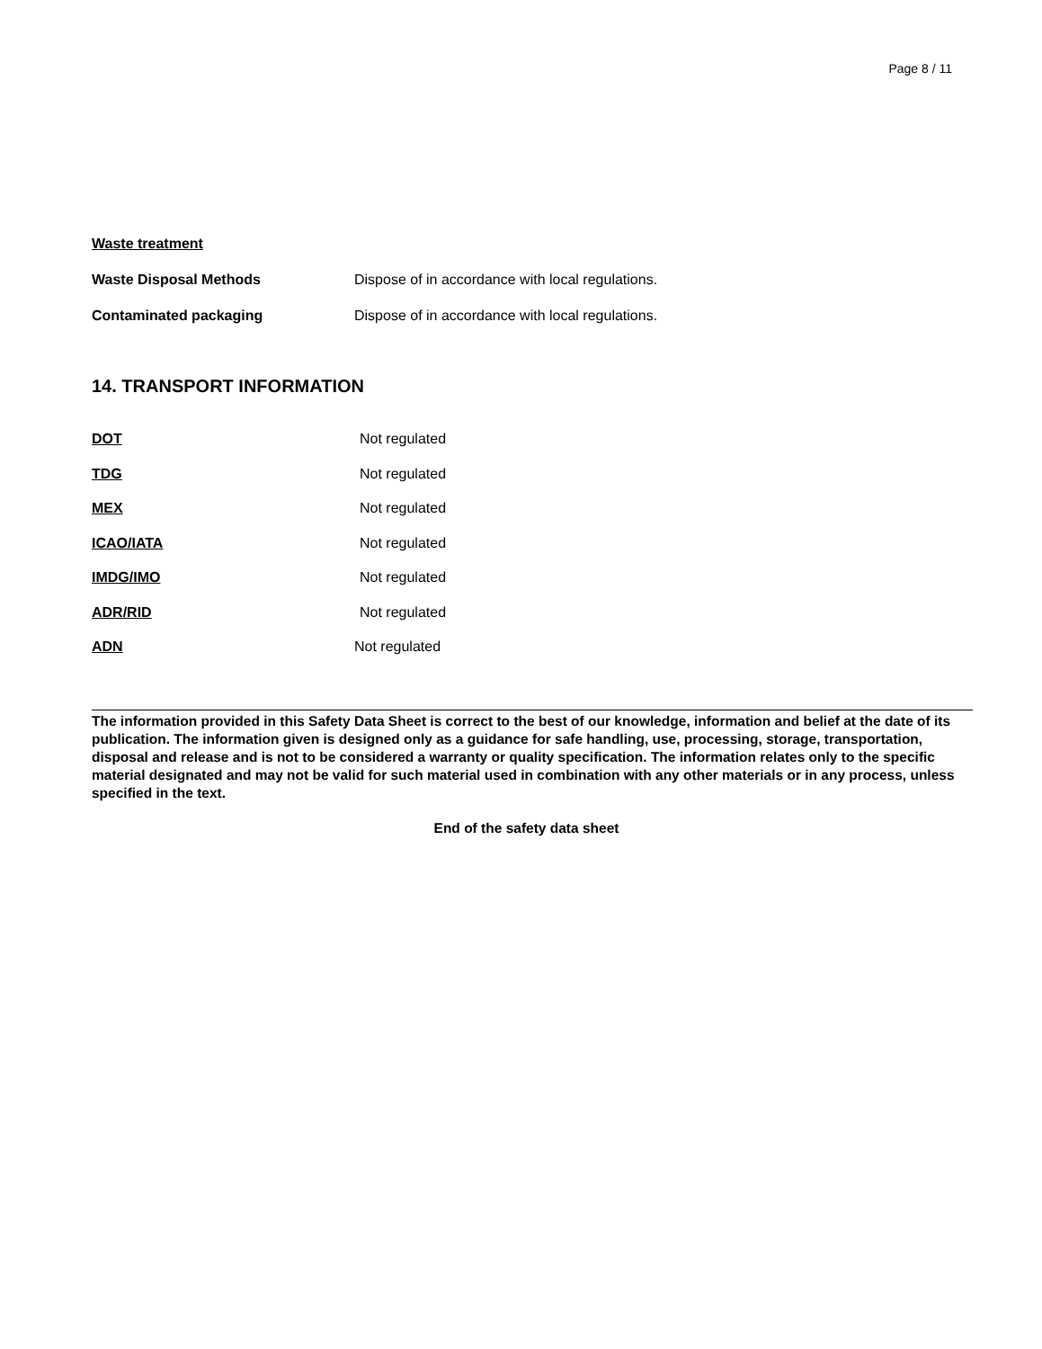Page 8 / 11
Waste treatment
Waste Disposal Methods Dispose of in accordance with local regulations.
Contaminated packaging Dispose of in accordance with local regulations.
14. TRANSPORT INFORMATION
DOT Not regulated
TDG Not regulated
MEX Not regulated
ICAO/IATA Not regulated
IMDG/IMO Not regulated
ADR/RID Not regulated
ADN Not regulated
The information provided in this Safety Data Sheet is correct to the best of our knowledge, information and belief at the date of its publication. The information given is designed only as a guidance for safe handling, use, processing, storage, transportation, disposal and release and is not to be considered a warranty or quality specification. The information relates only to the specific material designated and may not be valid for such material used in combination with any other materials or in any process, unless specified in the text.
End of the safety data sheet